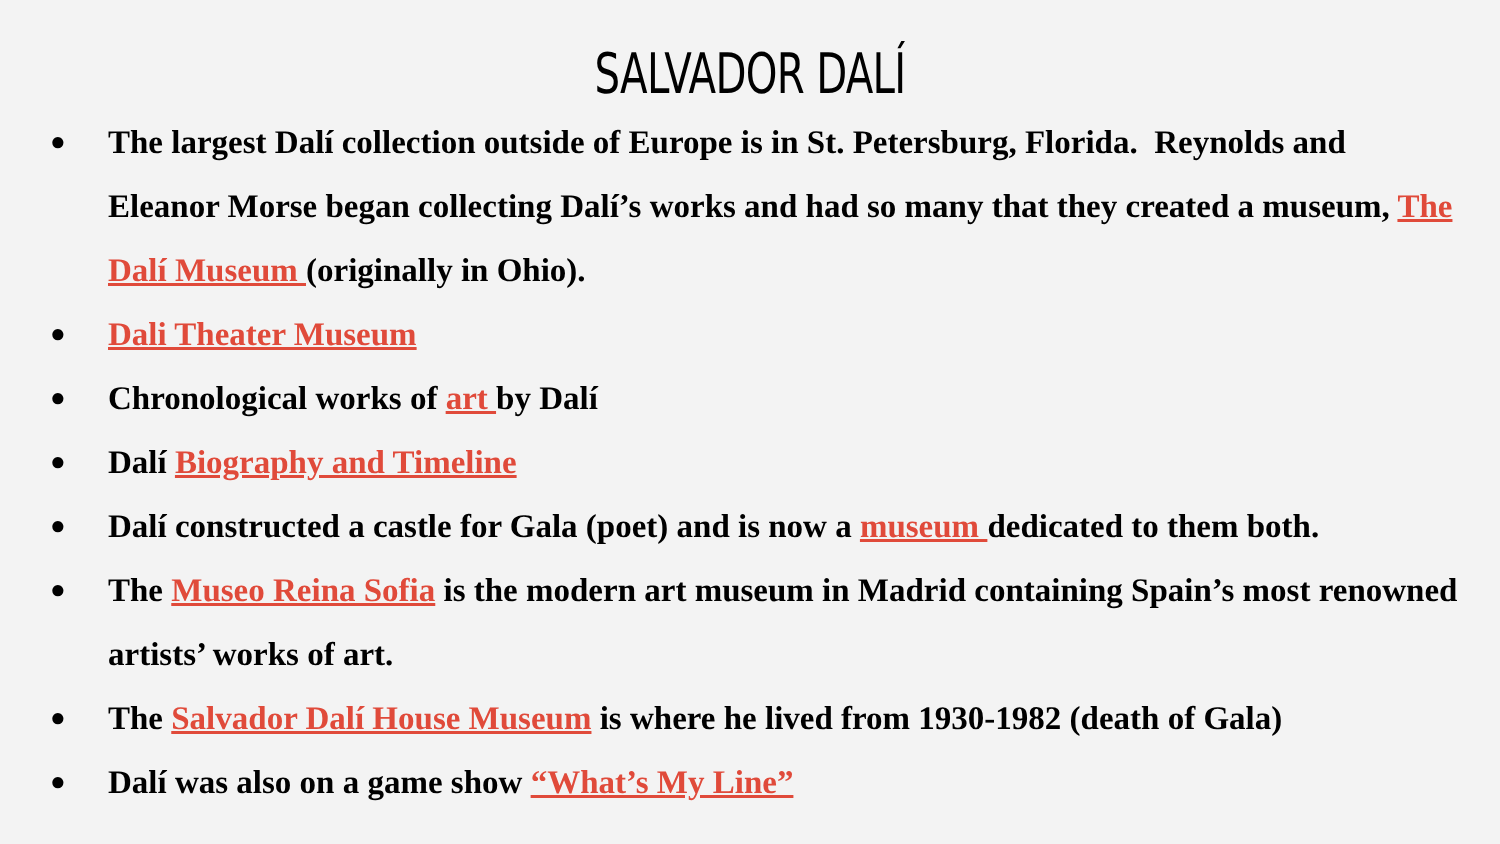SALVADOR DALÍ
● The largest Dalí collection outside of Europe is in St. Petersburg, Florida. Reynolds and Eleanor Morse began collecting Dalí’s works and had so many that they created a museum, The Dalí Museum (originally in Ohio).
● Dali Theater Museum
● Chronological works of art by Dalí
● Dalí Biography and Timeline
● Dalí constructed a castle for Gala (poet) and is now a museum dedicated to them both.
● The Museo Reina Sofia is the modern art museum in Madrid containing Spain’s most renowned artists’ works of art.
● The Salvador Dalí House Museum is where he lived from 1930-1982 (death of Gala)
● Dalí was also on a game show “What’s My Line”